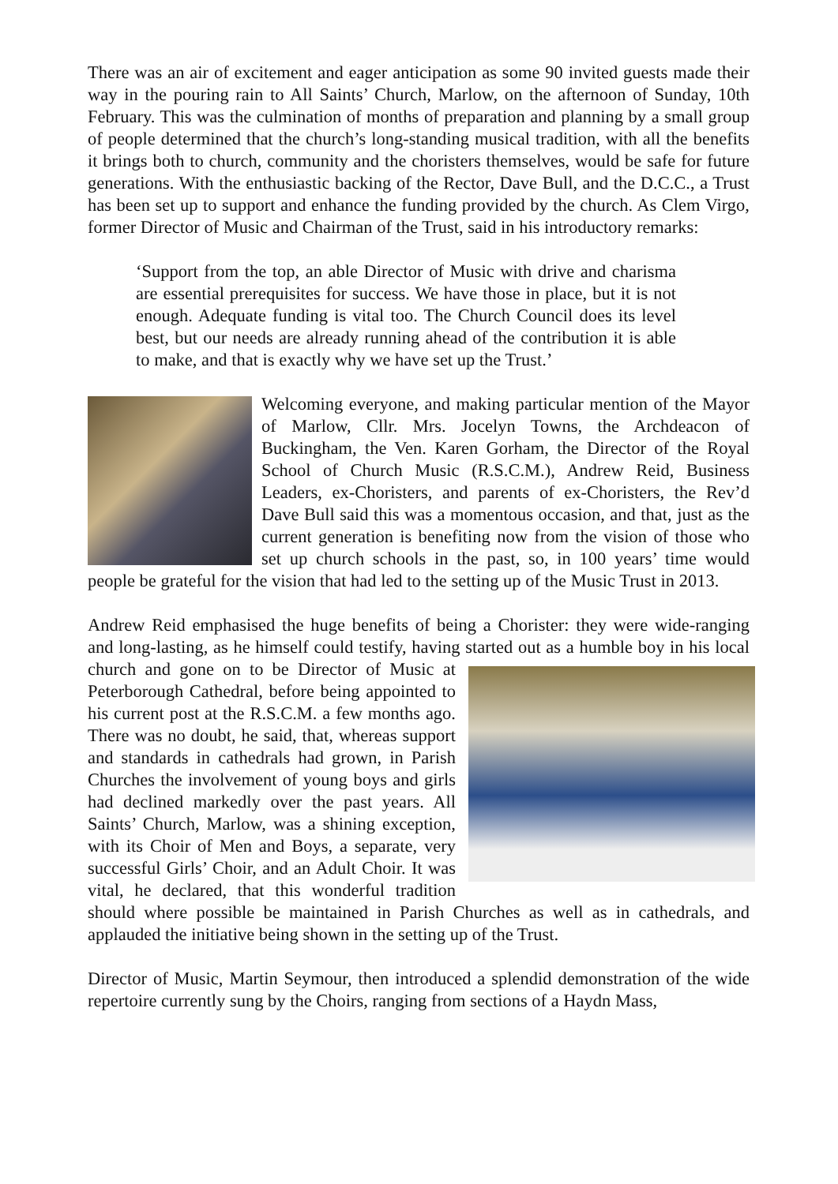There was an air of excitement and eager anticipation as some 90 invited guests made their way in the pouring rain to All Saints’ Church, Marlow, on the afternoon of Sunday, 10th February. This was the culmination of months of preparation and planning by a small group of people determined that the church’s long-standing musical tradition, with all the benefits it brings both to church, community and the choristers themselves, would be safe for future generations. With the enthusiastic backing of the Rector, Dave Bull, and the D.C.C., a Trust has been set up to support and enhance the funding provided by the church. As Clem Virgo, former Director of Music and Chairman of the Trust, said in his introductory remarks:
‘Support from the top, an able Director of Music with drive and charisma are essential prerequisites for success. We have those in place, but it is not enough. Adequate funding is vital too. The Church Council does its level best, but our needs are already running ahead of the contribution it is able to make, and that is exactly why we have set up the Trust.’
Welcoming everyone, and making particular mention of the Mayor of Marlow, Cllr. Mrs. Jocelyn Towns, the Archdeacon of Buckingham, the Ven. Karen Gorham, the Director of the Royal School of Church Music (R.S.C.M.), Andrew Reid, Business Leaders, ex-Choristers, and parents of ex-Choristers, the Rev’d Dave Bull said this was a momentous occasion, and that, just as the current generation is benefiting now from the vision of those who set up church schools in the past, so, in 100 years’ time would people be grateful for the vision that had led to the setting up of the Music Trust in 2013.
Andrew Reid emphasised the huge benefits of being a Chorister: they were wide-ranging and long-lasting, as he himself could testify, having started out as a humble boy in his local church and gone on to be Director of Music at Peterborough Cathedral, before being appointed to his current post at the R.S.C.M. a few months ago. There was no doubt, he said, that, whereas support and standards in cathedrals had grown, in Parish Churches the involvement of young boys and girls had declined markedly over the past years. All Saints’ Church, Marlow, was a shining exception, with its Choir of Men and Boys, a separate, very successful Girls’ Choir, and an Adult Choir. It was vital, he declared, that this wonderful tradition should where possible be maintained in Parish Churches as well as in cathedrals, and applauded the initiative being shown in the setting up of the Trust.
Director of Music, Martin Seymour, then introduced a splendid demonstration of the wide repertoire currently sung by the Choirs, ranging from sections of a Haydn Mass,